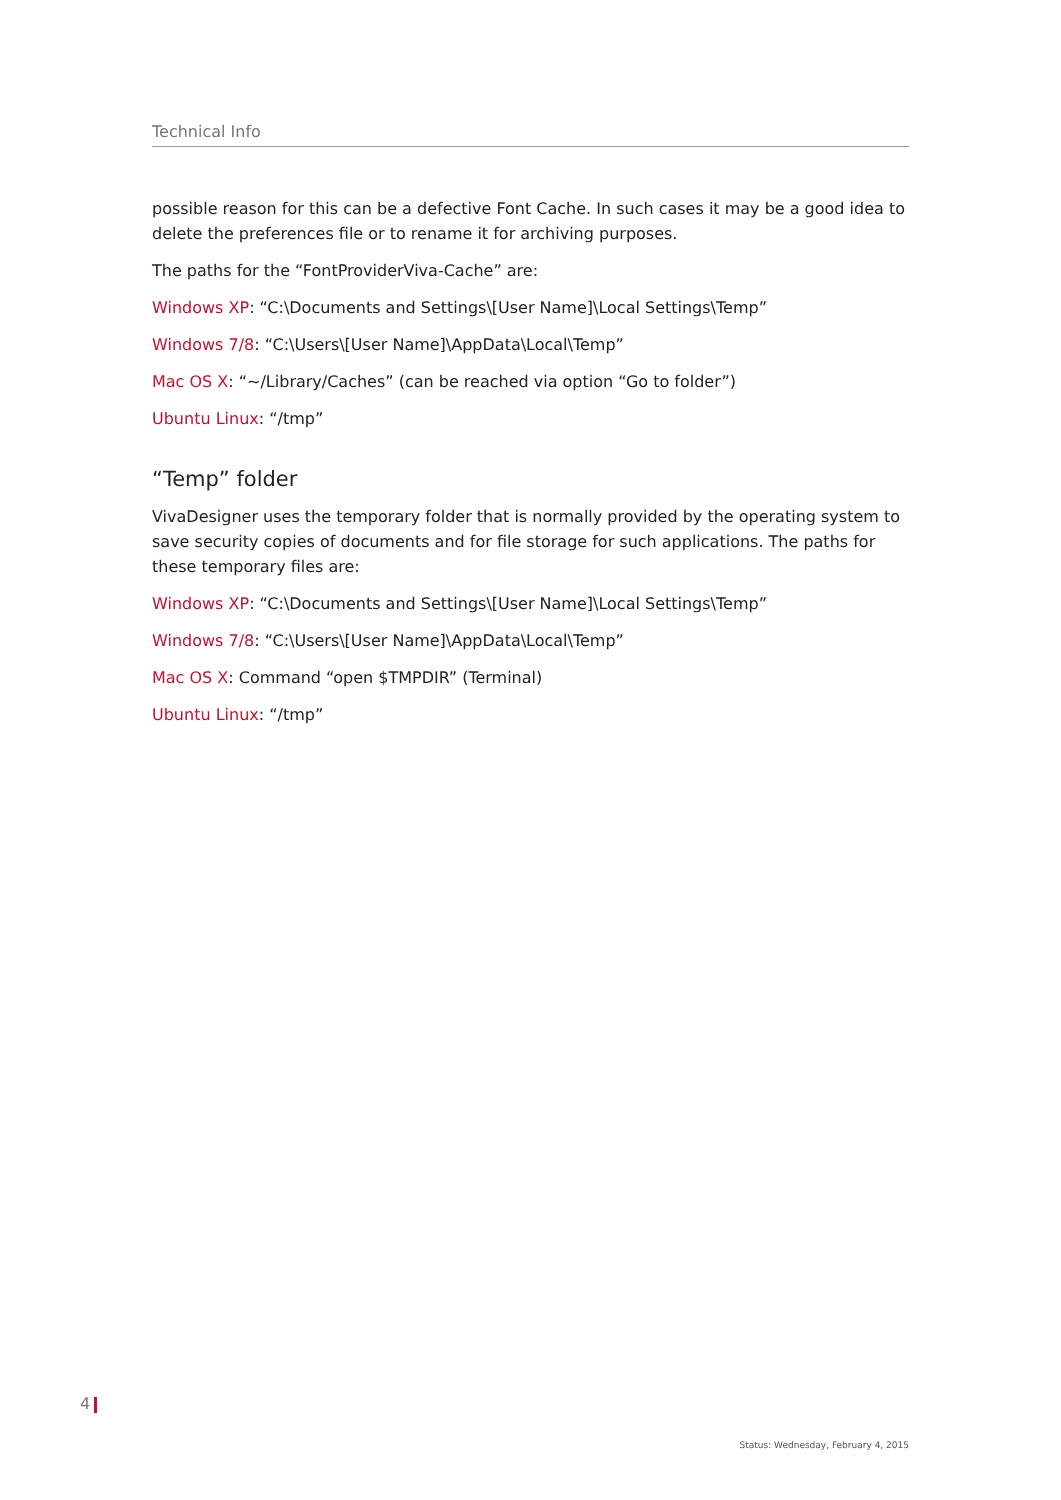Technical Info
possible reason for this can be a defective Font Cache. In such cases it may be a good idea to delete the preferences file or to rename it for archiving purposes.
The paths for the “FontProviderViva-Cache” are:
Windows XP: “C:\Documents and Settings\[User Name]\Local Settings\Temp”
Windows 7/8: “C:\Users\[User Name]\AppData\Local\Temp”
Mac OS X: “~/Library/Caches” (can be reached via option “Go to folder”)
Ubuntu Linux: “/tmp”
“Temp” folder
VivaDesigner uses the temporary folder that is normally provided by the operating system to save security copies of documents and for file storage for such applications. The paths for these temporary files are:
Windows XP: “C:\Documents and Settings\[User Name]\Local Settings\Temp”
Windows 7/8: “C:\Users\[User Name]\AppData\Local\Temp”
Mac OS X: Command “open $TMPDIR” (Terminal)
Ubuntu Linux: “/tmp”
4
Status: Wednesday, February 4, 2015